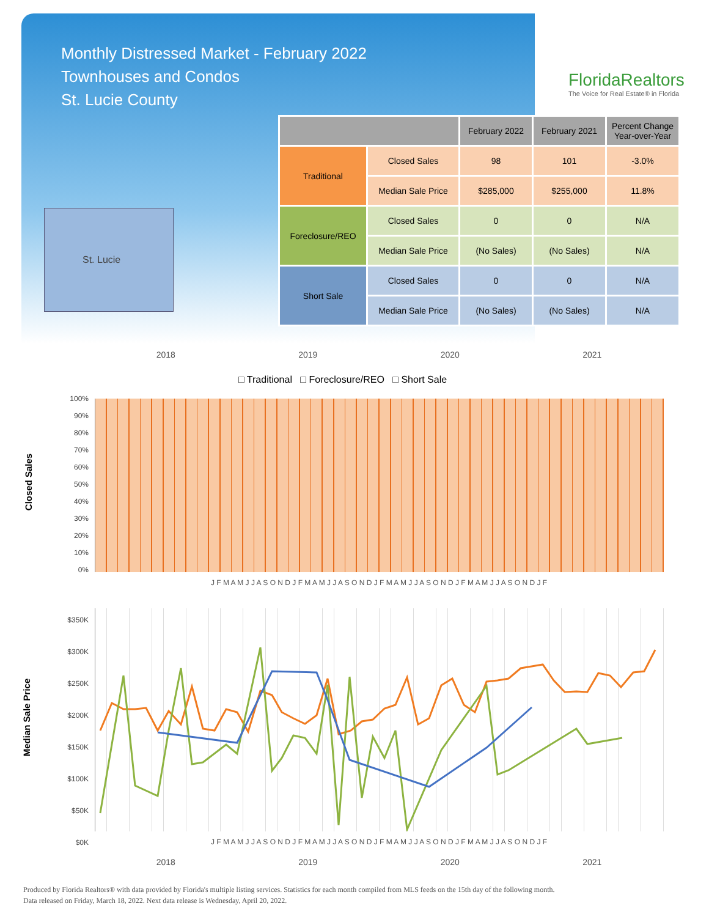Monthly Distressed Market - February 2022
Townhouses and Condos
St. Lucie County
FloridaRealtors
The Voice for Real Estate® in Florida
St. Lucie
| | | February 2022 | February 2021 | Percent Change Year-over-Year |
| --- | --- | --- | --- | --- |
| Traditional | Closed Sales | 98 | 101 | -3.0% |
| | Median Sale Price | $285,000 | $255,000 | 11.8% |
| Foreclosure/REO | Closed Sales | 0 | 0 | N/A |
| | Median Sale Price | (No Sales) | (No Sales) | N/A |
| Short Sale | Closed Sales | 0 | 0 | N/A |
| | Median Sale Price | (No Sales) | (No Sales) | N/A |
2018 2019 2020 2021
□ Traditional □ Foreclosure/REO □ Short Sale
Closed Sales
100%
90%
80%
70%
60%
50%
40%
30%
20%
10%
0%
J F M A M J J A S O N D J F M A M J J A S O N D J F M A M J J A S O N D J F M A M J J A S O N D J F
Median Sale Price
$350K
$300K
$250K
$200K
$150K
$100K
$50K
$0K
J F M A M J J A S O N D J F M A M J J A S O N D J F M A M J J A S O N D J F M A M J J A S O N D J F
2018 2019 2020 2021
Produced by Florida Realtors® with data provided by Florida's multiple listing services. Statistics for each month compiled from MLS feeds on the 15th day of the following month.
Data released on Friday, March 18, 2022. Next data release is Wednesday, April 20, 2022.